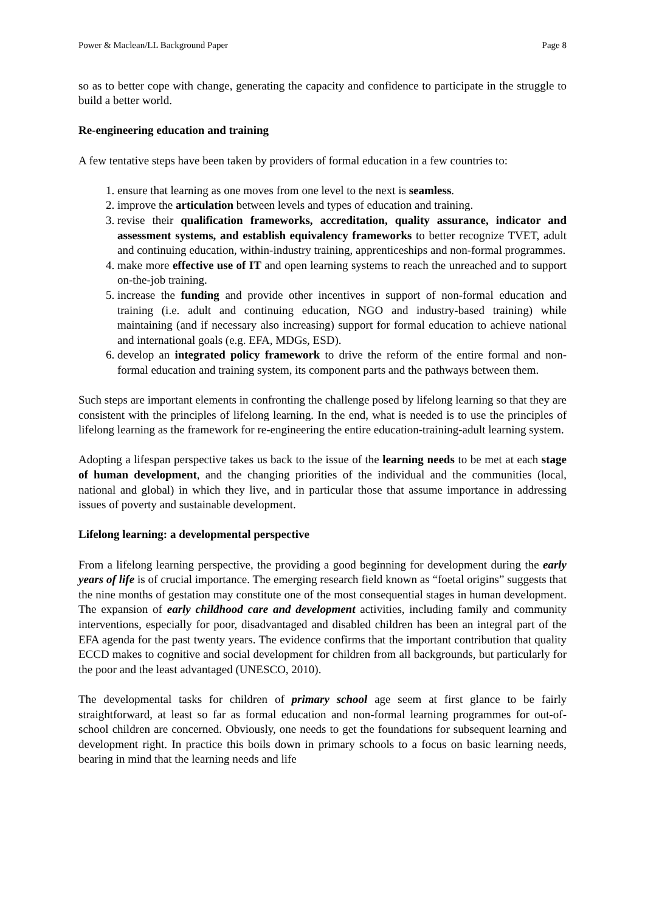Power & Maclean/LL Background Paper Page 8
so as to better cope with change, generating the capacity and confidence to participate in the struggle to build a better world.
Re-engineering education and training
A few tentative steps have been taken by providers of formal education in a few countries to:
1. ensure that learning as one moves from one level to the next is seamless.
2. improve the articulation between levels and types of education and training.
3. revise their qualification frameworks, accreditation, quality assurance, indicator and assessment systems, and establish equivalency frameworks to better recognize TVET, adult and continuing education, within-industry training, apprenticeships and non-formal programmes.
4. make more effective use of IT and open learning systems to reach the unreached and to support on-the-job training.
5. increase the funding and provide other incentives in support of non-formal education and training (i.e. adult and continuing education, NGO and industry-based training) while maintaining (and if necessary also increasing) support for formal education to achieve national and international goals (e.g. EFA, MDGs, ESD).
6. develop an integrated policy framework to drive the reform of the entire formal and non-formal education and training system, its component parts and the pathways between them.
Such steps are important elements in confronting the challenge posed by lifelong learning so that they are consistent with the principles of lifelong learning. In the end, what is needed is to use the principles of lifelong learning as the framework for re-engineering the entire education-training-adult learning system.
Adopting a lifespan perspective takes us back to the issue of the learning needs to be met at each stage of human development, and the changing priorities of the individual and the communities (local, national and global) in which they live, and in particular those that assume importance in addressing issues of poverty and sustainable development.
Lifelong learning: a developmental perspective
From a lifelong learning perspective, the providing a good beginning for development during the early years of life is of crucial importance. The emerging research field known as “foetal origins” suggests that the nine months of gestation may constitute one of the most consequential stages in human development. The expansion of early childhood care and development activities, including family and community interventions, especially for poor, disadvantaged and disabled children has been an integral part of the EFA agenda for the past twenty years. The evidence confirms that the important contribution that quality ECCD makes to cognitive and social development for children from all backgrounds, but particularly for the poor and the least advantaged (UNESCO, 2010).
The developmental tasks for children of primary school age seem at first glance to be fairly straightforward, at least so far as formal education and non-formal learning programmes for out-of-school children are concerned. Obviously, one needs to get the foundations for subsequent learning and development right. In practice this boils down in primary schools to a focus on basic learning needs, bearing in mind that the learning needs and life